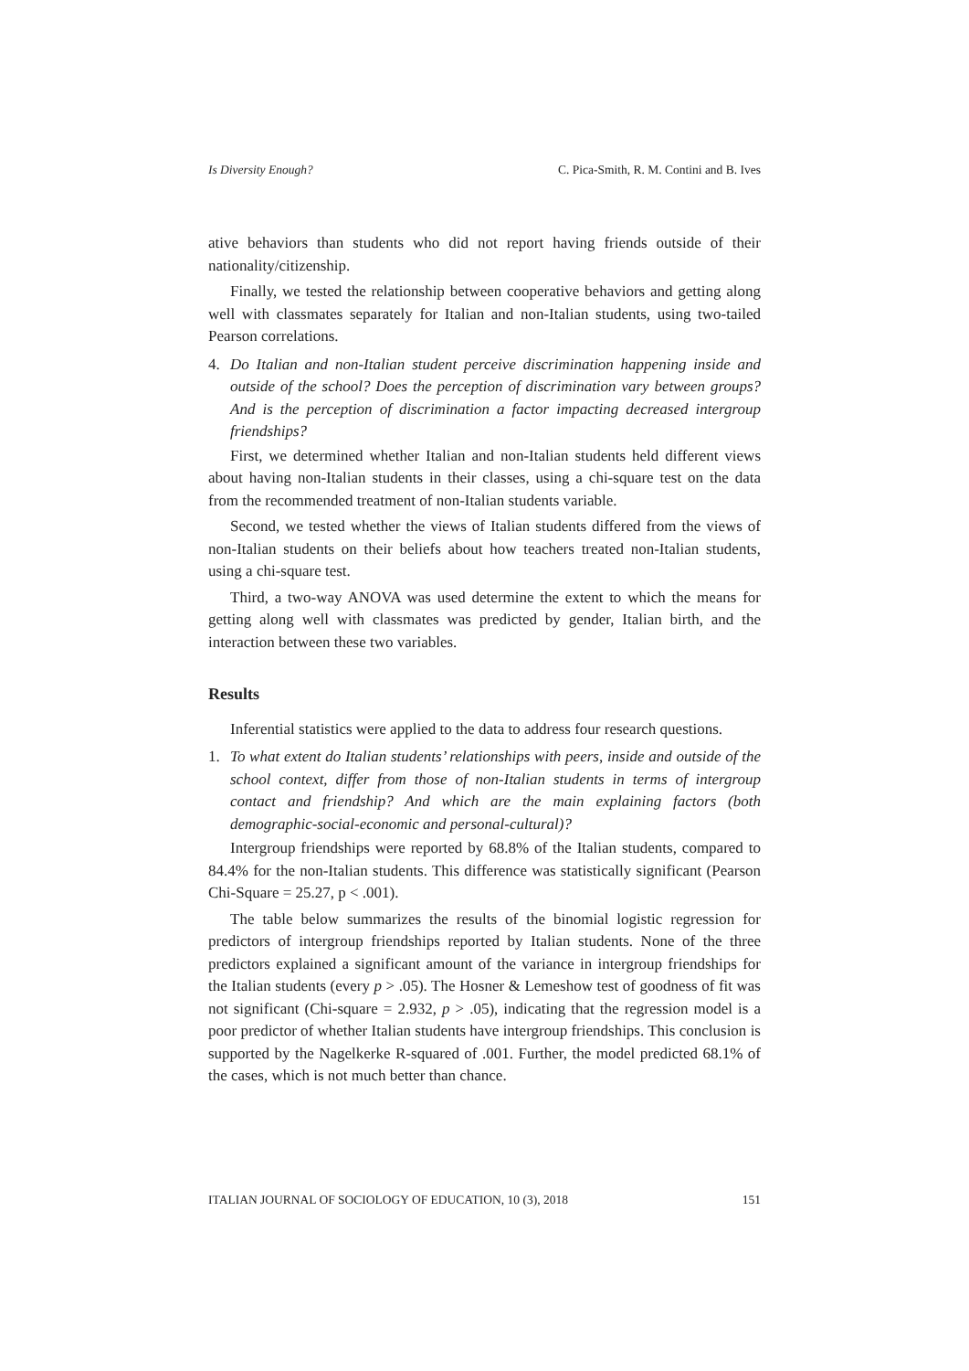Is Diversity Enough? C. Pica-Smith, R. M. Contini and B. Ives
ative behaviors than students who did not report having friends outside of their nationality/citizenship.
Finally, we tested the relationship between cooperative behaviors and getting along well with classmates separately for Italian and non-Italian students, using two-tailed Pearson correlations.
4. Do Italian and non-Italian student perceive discrimination happening inside and outside of the school? Does the perception of discrimination vary between groups? And is the perception of discrimination a factor impacting decreased intergroup friendships?
First, we determined whether Italian and non-Italian students held different views about having non-Italian students in their classes, using a chi-square test on the data from the recommended treatment of non-Italian students variable.
Second, we tested whether the views of Italian students differed from the views of non-Italian students on their beliefs about how teachers treated non-Italian students, using a chi-square test.
Third, a two-way ANOVA was used determine the extent to which the means for getting along well with classmates was predicted by gender, Italian birth, and the interaction between these two variables.
Results
Inferential statistics were applied to the data to address four research questions.
1. To what extent do Italian students’ relationships with peers, inside and outside of the school context, differ from those of non-Italian students in terms of intergroup contact and friendship? And which are the main explaining factors (both demographic-social-economic and personal-cultural)?
Intergroup friendships were reported by 68.8% of the Italian students, compared to 84.4% for the non-Italian students. This difference was statistically significant (Pearson Chi-Square = 25.27, p < .001).
The table below summarizes the results of the binomial logistic regression for predictors of intergroup friendships reported by Italian students. None of the three predictors explained a significant amount of the variance in intergroup friendships for the Italian students (every p > .05). The Hosner & Lemeshow test of goodness of fit was not significant (Chi-square = 2.932, p > .05), indicating that the regression model is a poor predictor of whether Italian students have intergroup friendships. This conclusion is supported by the Nagelkerke R-squared of .001. Further, the model predicted 68.1% of the cases, which is not much better than chance.
ITALIAN JOURNAL OF SOCIOLOGY OF EDUCATION, 10 (3), 2018 151